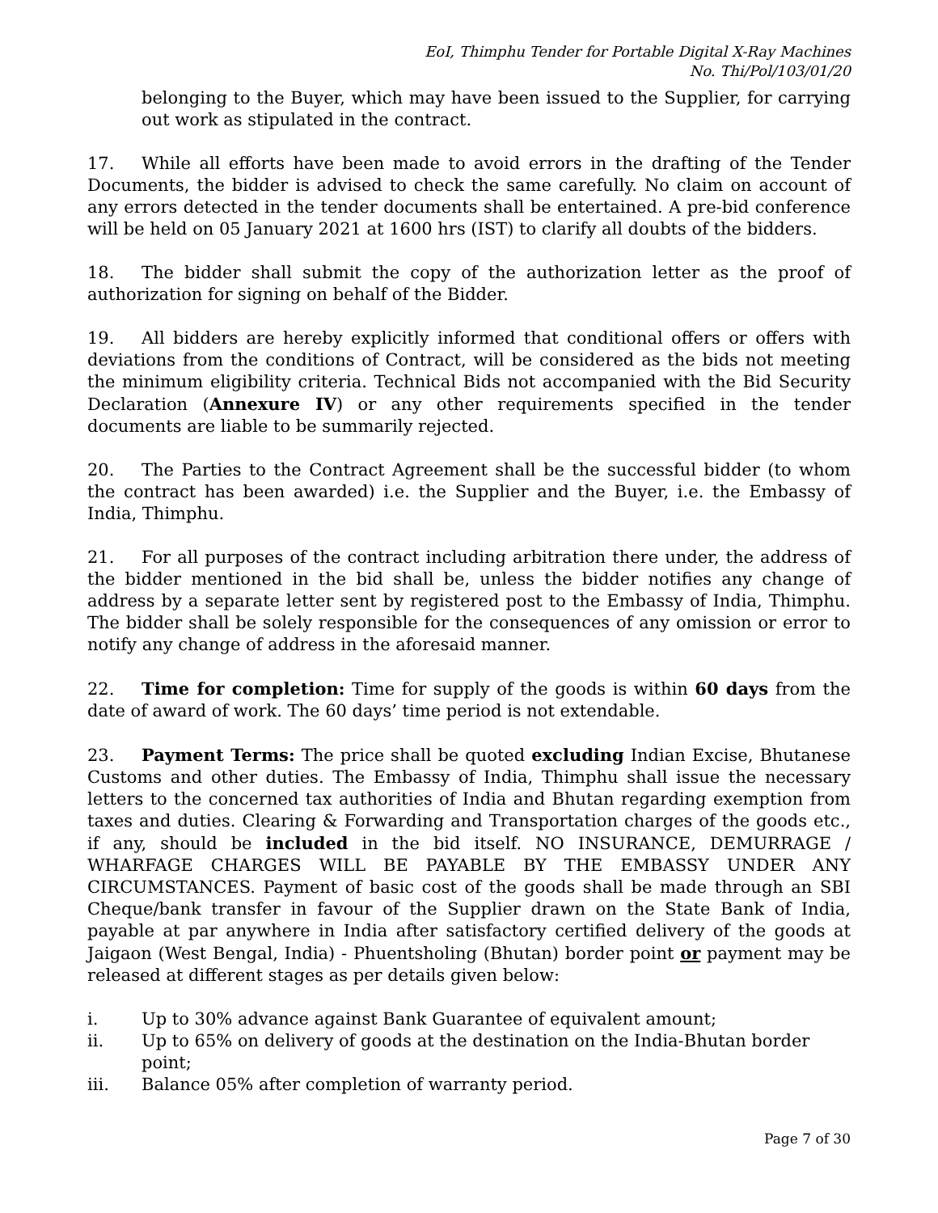EoI, Thimphu Tender for Portable Digital X-Ray Machines
No. Thi/Pol/103/01/20
belonging to the Buyer, which may have been issued to the Supplier, for carrying out work as stipulated in the contract.
17. While all efforts have been made to avoid errors in the drafting of the Tender Documents, the bidder is advised to check the same carefully. No claim on account of any errors detected in the tender documents shall be entertained. A pre-bid conference will be held on 05 January 2021 at 1600 hrs (IST) to clarify all doubts of the bidders.
18. The bidder shall submit the copy of the authorization letter as the proof of authorization for signing on behalf of the Bidder.
19. All bidders are hereby explicitly informed that conditional offers or offers with deviations from the conditions of Contract, will be considered as the bids not meeting the minimum eligibility criteria. Technical Bids not accompanied with the Bid Security Declaration (Annexure IV) or any other requirements specified in the tender documents are liable to be summarily rejected.
20. The Parties to the Contract Agreement shall be the successful bidder (to whom the contract has been awarded) i.e. the Supplier and the Buyer, i.e. the Embassy of India, Thimphu.
21. For all purposes of the contract including arbitration there under, the address of the bidder mentioned in the bid shall be, unless the bidder notifies any change of address by a separate letter sent by registered post to the Embassy of India, Thimphu. The bidder shall be solely responsible for the consequences of any omission or error to notify any change of address in the aforesaid manner.
22. Time for completion: Time for supply of the goods is within 60 days from the date of award of work. The 60 days’ time period is not extendable.
23. Payment Terms: The price shall be quoted excluding Indian Excise, Bhutanese Customs and other duties. The Embassy of India, Thimphu shall issue the necessary letters to the concerned tax authorities of India and Bhutan regarding exemption from taxes and duties. Clearing & Forwarding and Transportation charges of the goods etc., if any, should be included in the bid itself. NO INSURANCE, DEMURRAGE / WHARFAGE CHARGES WILL BE PAYABLE BY THE EMBASSY UNDER ANY CIRCUMSTANCES. Payment of basic cost of the goods shall be made through an SBI Cheque/bank transfer in favour of the Supplier drawn on the State Bank of India, payable at par anywhere in India after satisfactory certified delivery of the goods at Jaigaon (West Bengal, India) - Phuentsholing (Bhutan) border point or payment may be released at different stages as per details given below:
i. Up to 30% advance against Bank Guarantee of equivalent amount;
ii. Up to 65% on delivery of goods at the destination on the India-Bhutan border point;
iii. Balance 05% after completion of warranty period.
Page 7 of 30